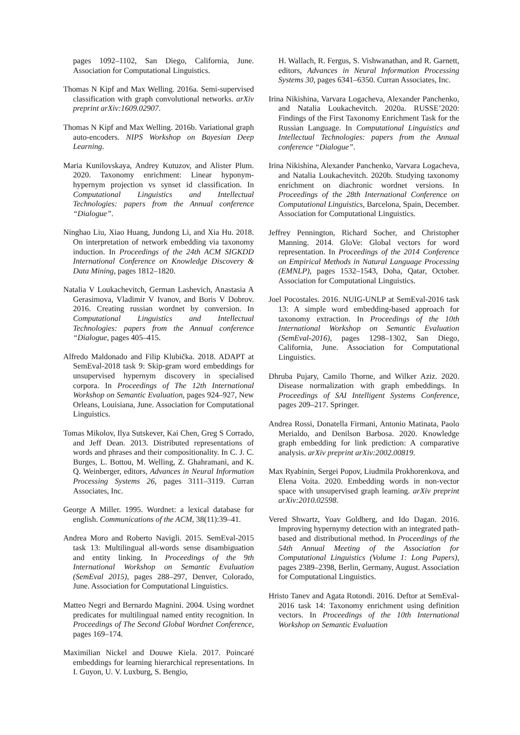pages 1092–1102, San Diego, California, June. Association for Computational Linguistics.
Thomas N Kipf and Max Welling. 2016a. Semi-supervised classification with graph convolutional networks. arXiv preprint arXiv:1609.02907.
Thomas N Kipf and Max Welling. 2016b. Variational graph auto-encoders. NIPS Workshop on Bayesian Deep Learning.
Maria Kunilovskaya, Andrey Kutuzov, and Alister Plum. 2020. Taxonomy enrichment: Linear hyponym-hypernym projection vs synset id classification. In Computational Linguistics and Intellectual Technologies: papers from the Annual conference “Dialogue”.
Ninghao Liu, Xiao Huang, Jundong Li, and Xia Hu. 2018. On interpretation of network embedding via taxonomy induction. In Proceedings of the 24th ACM SIGKDD International Conference on Knowledge Discovery & Data Mining, pages 1812–1820.
Natalia V Loukachevitch, German Lashevich, Anastasia A Gerasimova, Vladimir V Ivanov, and Boris V Dobrov. 2016. Creating russian wordnet by conversion. In Computational Linguistics and Intellectual Technologies: papers from the Annual conference “Dialogue, pages 405–415.
Alfredo Maldonado and Filip Klubička. 2018. ADAPT at SemEval-2018 task 9: Skip-gram word embeddings for unsupervised hypernym discovery in specialised corpora. In Proceedings of The 12th International Workshop on Semantic Evaluation, pages 924–927, New Orleans, Louisiana, June. Association for Computational Linguistics.
Tomas Mikolov, Ilya Sutskever, Kai Chen, Greg S Corrado, and Jeff Dean. 2013. Distributed representations of words and phrases and their compositionality. In C. J. C. Burges, L. Bottou, M. Welling, Z. Ghahramani, and K. Q. Weinberger, editors, Advances in Neural Information Processing Systems 26, pages 3111–3119. Curran Associates, Inc.
George A Miller. 1995. Wordnet: a lexical database for english. Communications of the ACM, 38(11):39–41.
Andrea Moro and Roberto Navigli. 2015. SemEval-2015 task 13: Multilingual all-words sense disambiguation and entity linking. In Proceedings of the 9th International Workshop on Semantic Evaluation (SemEval 2015), pages 288–297, Denver, Colorado, June. Association for Computational Linguistics.
Matteo Negri and Bernardo Magnini. 2004. Using wordnet predicates for multilingual named entity recognition. In Proceedings of The Second Global Wordnet Conference, pages 169–174.
Maximilian Nickel and Douwe Kiela. 2017. Poincaré embeddings for learning hierarchical representations. In I. Guyon, U. V. Luxburg, S. Bengio,
H. Wallach, R. Fergus, S. Vishwanathan, and R. Garnett, editors, Advances in Neural Information Processing Systems 30, pages 6341–6350. Curran Associates, Inc.
Irina Nikishina, Varvara Logacheva, Alexander Panchenko, and Natalia Loukachevitch. 2020a. RUSSE’2020: Findings of the First Taxonomy Enrichment Task for the Russian Language. In Computational Linguistics and Intellectual Technologies: papers from the Annual conference “Dialogue”.
Irina Nikishina, Alexander Panchenko, Varvara Logacheva, and Natalia Loukachevitch. 2020b. Studying taxonomy enrichment on diachronic wordnet versions. In Proceedings of the 28th International Conference on Computational Linguistics, Barcelona, Spain, December. Association for Computational Linguistics.
Jeffrey Pennington, Richard Socher, and Christopher Manning. 2014. GloVe: Global vectors for word representation. In Proceedings of the 2014 Conference on Empirical Methods in Natural Language Processing (EMNLP), pages 1532–1543, Doha, Qatar, October. Association for Computational Linguistics.
Joel Pocostales. 2016. NUIG-UNLP at SemEval-2016 task 13: A simple word embedding-based approach for taxonomy extraction. In Proceedings of the 10th International Workshop on Semantic Evaluation (SemEval-2016), pages 1298–1302, San Diego, California, June. Association for Computational Linguistics.
Dhruba Pujary, Camilo Thorne, and Wilker Aziz. 2020. Disease normalization with graph embeddings. In Proceedings of SAI Intelligent Systems Conference, pages 209–217. Springer.
Andrea Rossi, Donatella Firmani, Antonio Matinata, Paolo Merialdo, and Denilson Barbosa. 2020. Knowledge graph embedding for link prediction: A comparative analysis. arXiv preprint arXiv:2002.00819.
Max Ryabinin, Sergei Popov, Liudmila Prokhorenkova, and Elena Voita. 2020. Embedding words in non-vector space with unsupervised graph learning. arXiv preprint arXiv:2010.02598.
Vered Shwartz, Yoav Goldberg, and Ido Dagan. 2016. Improving hypernymy detection with an integrated path-based and distributional method. In Proceedings of the 54th Annual Meeting of the Association for Computational Linguistics (Volume 1: Long Papers), pages 2389–2398, Berlin, Germany, August. Association for Computational Linguistics.
Hristo Tanev and Agata Rotondi. 2016. Deftor at SemEval-2016 task 14: Taxonomy enrichment using definition vectors. In Proceedings of the 10th International Workshop on Semantic Evaluation